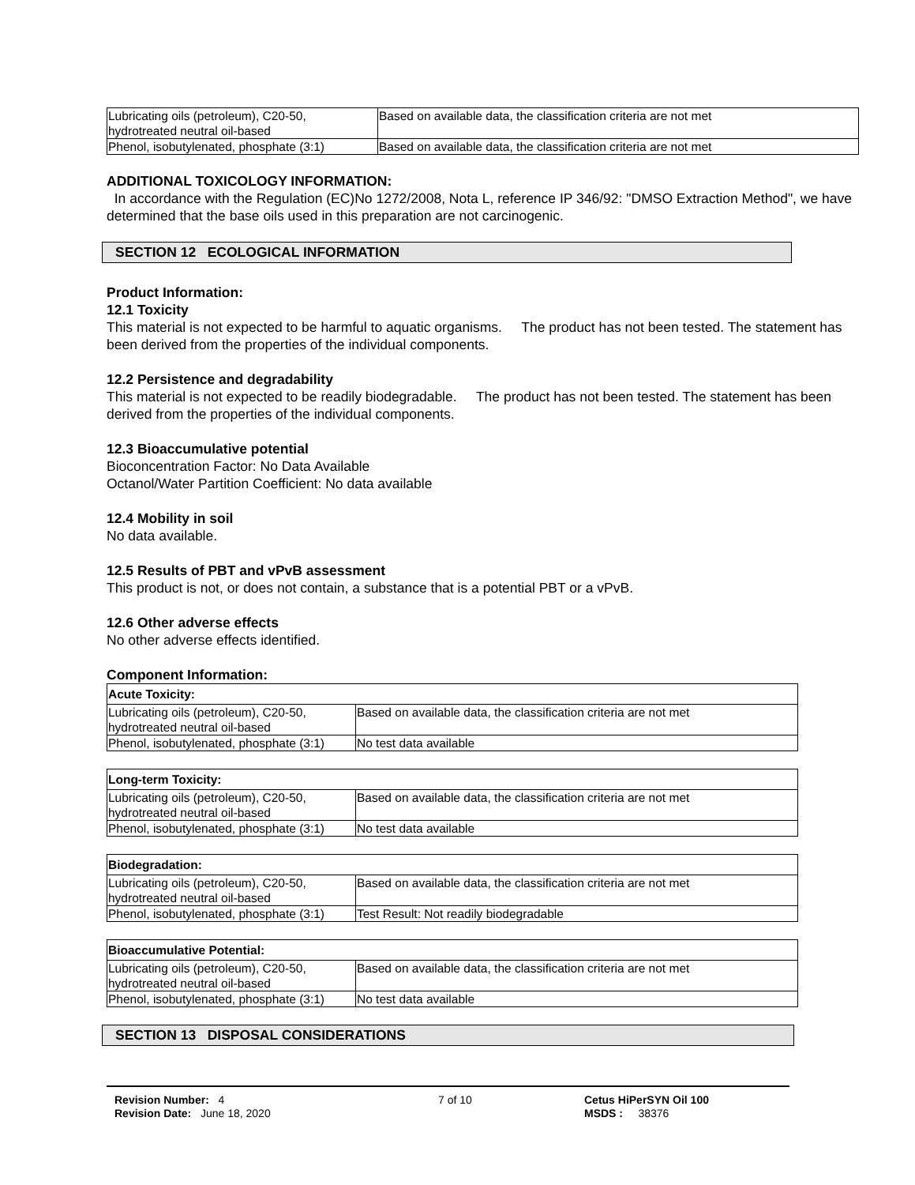| Lubricating oils (petroleum), C20-50, hydrotreated neutral oil-based | Based on available data, the classification criteria are not met |
| Phenol, isobutylenated, phosphate (3:1) | Based on available data, the classification criteria are not met |
ADDITIONAL TOXICOLOGY INFORMATION:
In accordance with the Regulation (EC)No 1272/2008, Nota L, reference IP 346/92: "DMSO Extraction Method", we have determined that the base oils used in this preparation are not carcinogenic.
SECTION 12 ECOLOGICAL INFORMATION
Product Information:
12.1 Toxicity
This material is not expected to be harmful to aquatic organisms. The product has not been tested. The statement has been derived from the properties of the individual components.
12.2 Persistence and degradability
This material is not expected to be readily biodegradable. The product has not been tested. The statement has been derived from the properties of the individual components.
12.3 Bioaccumulative potential
Bioconcentration Factor: No Data Available
Octanol/Water Partition Coefficient: No data available
12.4 Mobility in soil
No data available.
12.5 Results of PBT and vPvB assessment
This product is not, or does not contain, a substance that is a potential PBT or a vPvB.
12.6 Other adverse effects
No other adverse effects identified.
Component Information:
| Acute Toxicity: | |
| Lubricating oils (petroleum), C20-50, hydrotreated neutral oil-based | Based on available data, the classification criteria are not met |
| Phenol, isobutylenated, phosphate (3:1) | No test data available |
| Long-term Toxicity: | |
| Lubricating oils (petroleum), C20-50, hydrotreated neutral oil-based | Based on available data, the classification criteria are not met |
| Phenol, isobutylenated, phosphate (3:1) | No test data available |
| Biodegradation: | |
| Lubricating oils (petroleum), C20-50, hydrotreated neutral oil-based | Based on available data, the classification criteria are not met |
| Phenol, isobutylenated, phosphate (3:1) | Test Result: Not readily biodegradable |
| Bioaccumulative Potential: | |
| Lubricating oils (petroleum), C20-50, hydrotreated neutral oil-based | Based on available data, the classification criteria are not met |
| Phenol, isobutylenated, phosphate (3:1) | No test data available |
SECTION 13 DISPOSAL CONSIDERATIONS
Revision Number: 4
Revision Date: June 18, 2020
7 of 10 Cetus HiPerSYN Oil 100
MSDS : 38376